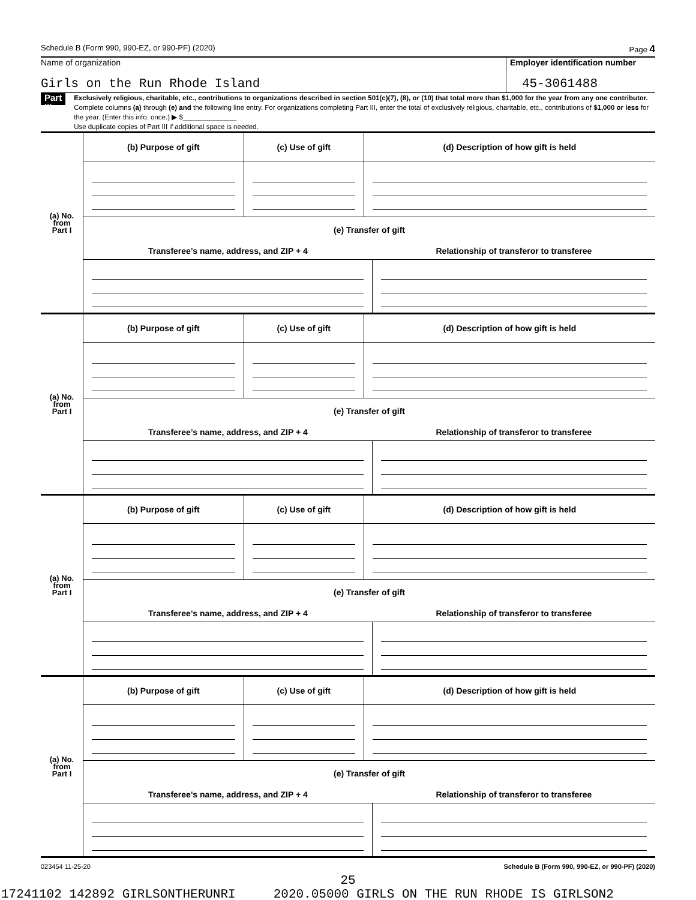Schedule B (Form 990, 990-EZ, or 990-PF) (2020) Page 4
Name of organization
Girls on the Run Rhode Island
Employer identification number
45-3061488
Part III
Exclusively religious, charitable, etc., contributions to organizations described in section 501(c)(7), (8), or (10) that total more than $1,000 for the year from any one contributor. Complete columns (a) through (e) and the following line entry. For organizations completing Part III, enter the total of exclusively religious, charitable, etc., contributions of $1,000 or less for the year. (Enter this info. once.) ▶ $______________
Use duplicate copies of Part III if additional space is needed.
| (a) No. from Part I | (b) Purpose of gift | (c) Use of gift | (d) Description of how gift is held |
| | (e) Transfer of gift | | |
| | / Transferee’s name, address, and ZIP + 4 / Relationship of transferor to transferee / | | |
| (a) No. from Part I | (b) Purpose of gift | (c) Use of gift | (d) Description of how gift is held |
| | (e) Transfer of gift | | |
| | / Transferee’s name, address, and ZIP + 4 / Relationship of transferor to transferee / | | |
| (a) No. from Part I | (b) Purpose of gift | (c) Use of gift | (d) Description of how gift is held |
| | (e) Transfer of gift | | |
| | / Transferee’s name, address, and ZIP + 4 / Relationship of transferor to transferee / | | |
| (a) No. from Part I | (b) Purpose of gift | (c) Use of gift | (d) Description of how gift is held |
| | (e) Transfer of gift | | |
| | / Transferee’s name, address, and ZIP + 4 / Relationship of transferor to transferee / | | |
023454 11-25-20 Schedule B (Form 990, 990-EZ, or 990-PF) (2020)
25
17241102 142892 GIRLSONTHERUNRI 2020.05000 GIRLS ON THE RUN RHODE IS GIRLSON2